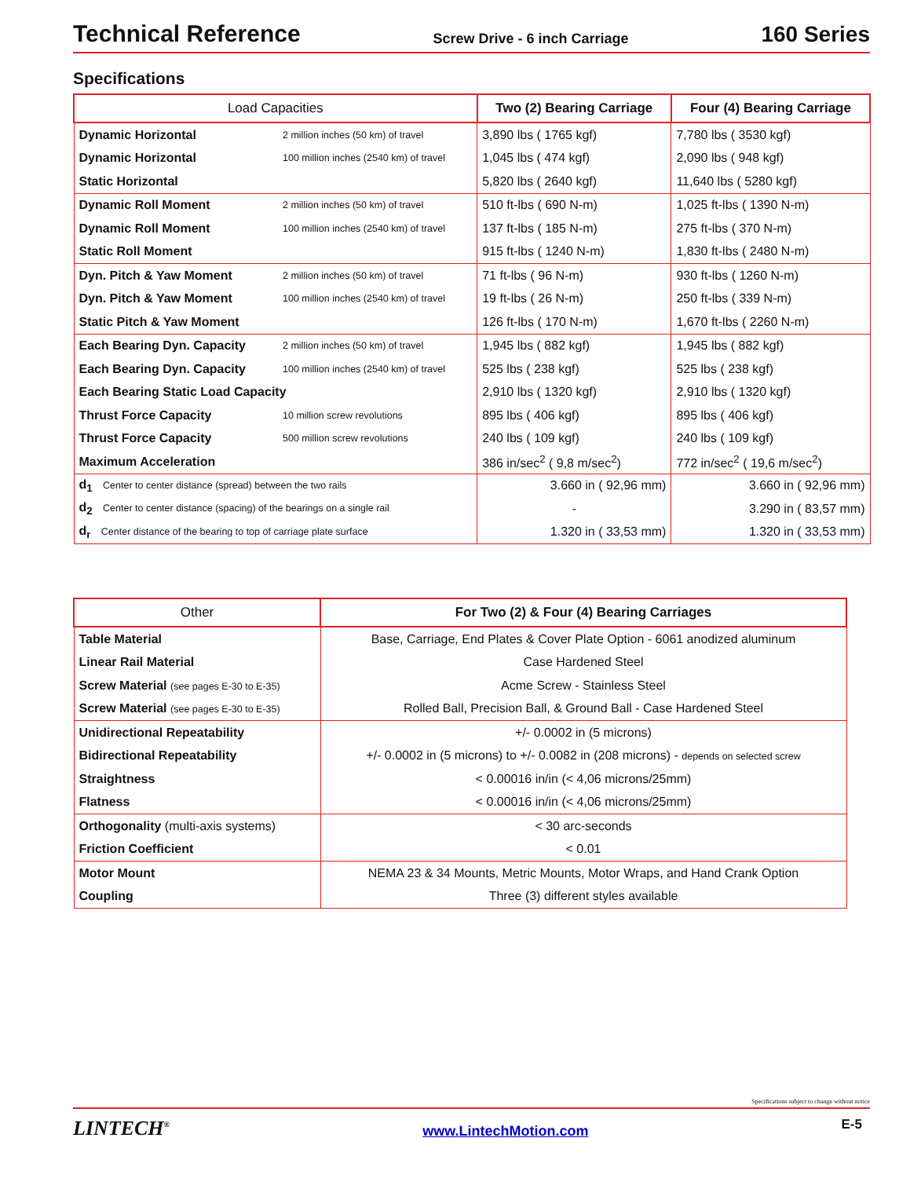Technical Reference Screw Drive - 6 inch Carriage 160 Series
Specifications
| Load Capacities | | Two (2) Bearing Carriage | Four (4) Bearing Carriage |
| --- | --- | --- | --- |
| Dynamic Horizontal | 2 million inches (50 km) of travel | 3,890 lbs ( 1765 kgf) | 7,780 lbs ( 3530 kgf) |
| Dynamic Horizontal | 100 million inches (2540 km) of travel | 1,045 lbs ( 474 kgf) | 2,090 lbs ( 948 kgf) |
| Static Horizontal | | 5,820 lbs ( 2640 kgf) | 11,640 lbs ( 5280 kgf) |
| Dynamic Roll Moment | 2 million inches (50 km) of travel | 510 ft-lbs ( 690 N-m) | 1,025 ft-lbs ( 1390 N-m) |
| Dynamic Roll Moment | 100 million inches (2540 km) of travel | 137 ft-lbs ( 185 N-m) | 275 ft-lbs ( 370 N-m) |
| Static Roll Moment | | 915 ft-lbs ( 1240 N-m) | 1,830 ft-lbs ( 2480 N-m) |
| Dyn. Pitch & Yaw Moment | 2 million inches (50 km) of travel | 71 ft-lbs ( 96 N-m) | 930 ft-lbs ( 1260 N-m) |
| Dyn. Pitch & Yaw Moment | 100 million inches (2540 km) of travel | 19 ft-lbs ( 26 N-m) | 250 ft-lbs ( 339 N-m) |
| Static Pitch & Yaw Moment | | 126 ft-lbs ( 170 N-m) | 1,670 ft-lbs ( 2260 N-m) |
| Each Bearing Dyn. Capacity | 2 million inches (50 km) of travel | 1,945 lbs ( 882 kgf) | 1,945 lbs ( 882 kgf) |
| Each Bearing Dyn. Capacity | 100 million inches (2540 km) of travel | 525 lbs ( 238 kgf) | 525 lbs ( 238 kgf) |
| Each Bearing Static Load Capacity | | 2,910 lbs ( 1320 kgf) | 2,910 lbs ( 1320 kgf) |
| Thrust Force Capacity | 10 million screw revolutions | 895 lbs ( 406 kgf) | 895 lbs ( 406 kgf) |
| Thrust Force Capacity | 500 million screw revolutions | 240 lbs ( 109 kgf) | 240 lbs ( 109 kgf) |
| Maximum Acceleration | | 386 in/sec<sup>2</sup> ( 9,8 m/sec<sup>2</sup>) | 772 in/sec<sup>2</sup> ( 19,6 m/sec<sup>2</sup>) |
| d<sub>1</sub> Center to center distance (spread) between the two rails | | 3.660 in ( 92,96 mm) | 3.660 in ( 92,96 mm) |
| d<sub>2</sub> Center to center distance (spacing) of the bearings on a single rail | | - | 3.290 in ( 83,57 mm) |
| d<sub>r</sub> Center distance of the bearing to top of carriage plate surface | | 1.320 in ( 33,53 mm) | 1.320 in ( 33,53 mm) |
| Other | For Two (2) & Four (4) Bearing Carriages |
| --- | --- |
| Table Material | Base, Carriage, End Plates & Cover Plate Option - 6061 anodized aluminum |
| Linear Rail Material | Case Hardened Steel |
| Screw Material (see pages E-30 to E-35) | Acme Screw - Stainless Steel |
| Screw Material (see pages E-30 to E-35) | Rolled Ball, Precision Ball, & Ground Ball - Case Hardened Steel |
| Unidirectional Repeatability | +/- 0.0002 in (5 microns) |
| Bidirectional Repeatability | +/- 0.0002 in (5 microns) to +/- 0.0082 in (208 microns) - depends on selected screw |
| Straightness | < 0.00016 in/in (< 4,06 microns/25mm) |
| Flatness | < 0.00016 in/in (< 4,06 microns/25mm) |
| Orthogonality (multi-axis systems) | < 30 arc-seconds |
| Friction Coefficient | < 0.01 |
| Motor Mount | NEMA 23 & 34 Mounts, Metric Mounts, Motor Wraps, and Hand Crank Option |
| Coupling | Three (3) different styles available |
Specifications subject to change without notice
LINTECH<sup>®</sup> www.LintechMotion.com E-5